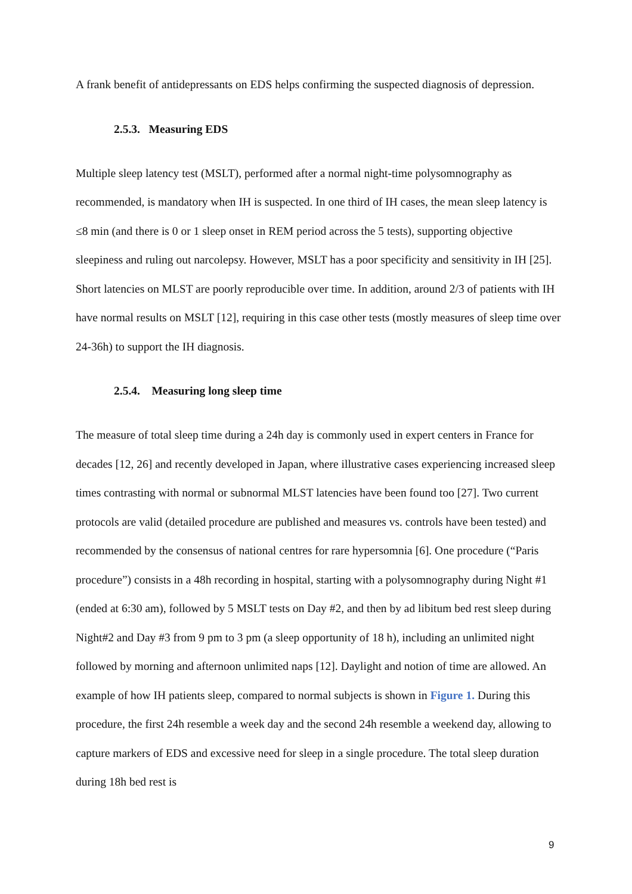A frank benefit of antidepressants on EDS helps confirming the suspected diagnosis of depression.
2.5.3. Measuring EDS
Multiple sleep latency test (MSLT), performed after a normal night-time polysomnography as recommended, is mandatory when IH is suspected. In one third of IH cases, the mean sleep latency is ≤8 min (and there is 0 or 1 sleep onset in REM period across the 5 tests), supporting objective sleepiness and ruling out narcolepsy. However, MSLT has a poor specificity and sensitivity in IH [25]. Short latencies on MLST are poorly reproducible over time. In addition, around 2/3 of patients with IH have normal results on MSLT [12], requiring in this case other tests (mostly measures of sleep time over 24-36h) to support the IH diagnosis.
2.5.4. Measuring long sleep time
The measure of total sleep time during a 24h day is commonly used in expert centers in France for decades [12, 26] and recently developed in Japan, where illustrative cases experiencing increased sleep times contrasting with normal or subnormal MLST latencies have been found too [27]. Two current protocols are valid (detailed procedure are published and measures vs. controls have been tested) and recommended by the consensus of national centres for rare hypersomnia [6]. One procedure (“Paris procedure”) consists in a 48h recording in hospital, starting with a polysomnography during Night #1 (ended at 6:30 am), followed by 5 MSLT tests on Day #2, and then by ad libitum bed rest sleep during Night#2 and Day #3 from 9 pm to 3 pm (a sleep opportunity of 18 h), including an unlimited night followed by morning and afternoon unlimited naps [12]. Daylight and notion of time are allowed. An example of how IH patients sleep, compared to normal subjects is shown in Figure 1. During this procedure, the first 24h resemble a week day and the second 24h resemble a weekend day, allowing to capture markers of EDS and excessive need for sleep in a single procedure. The total sleep duration during 18h bed rest is
9